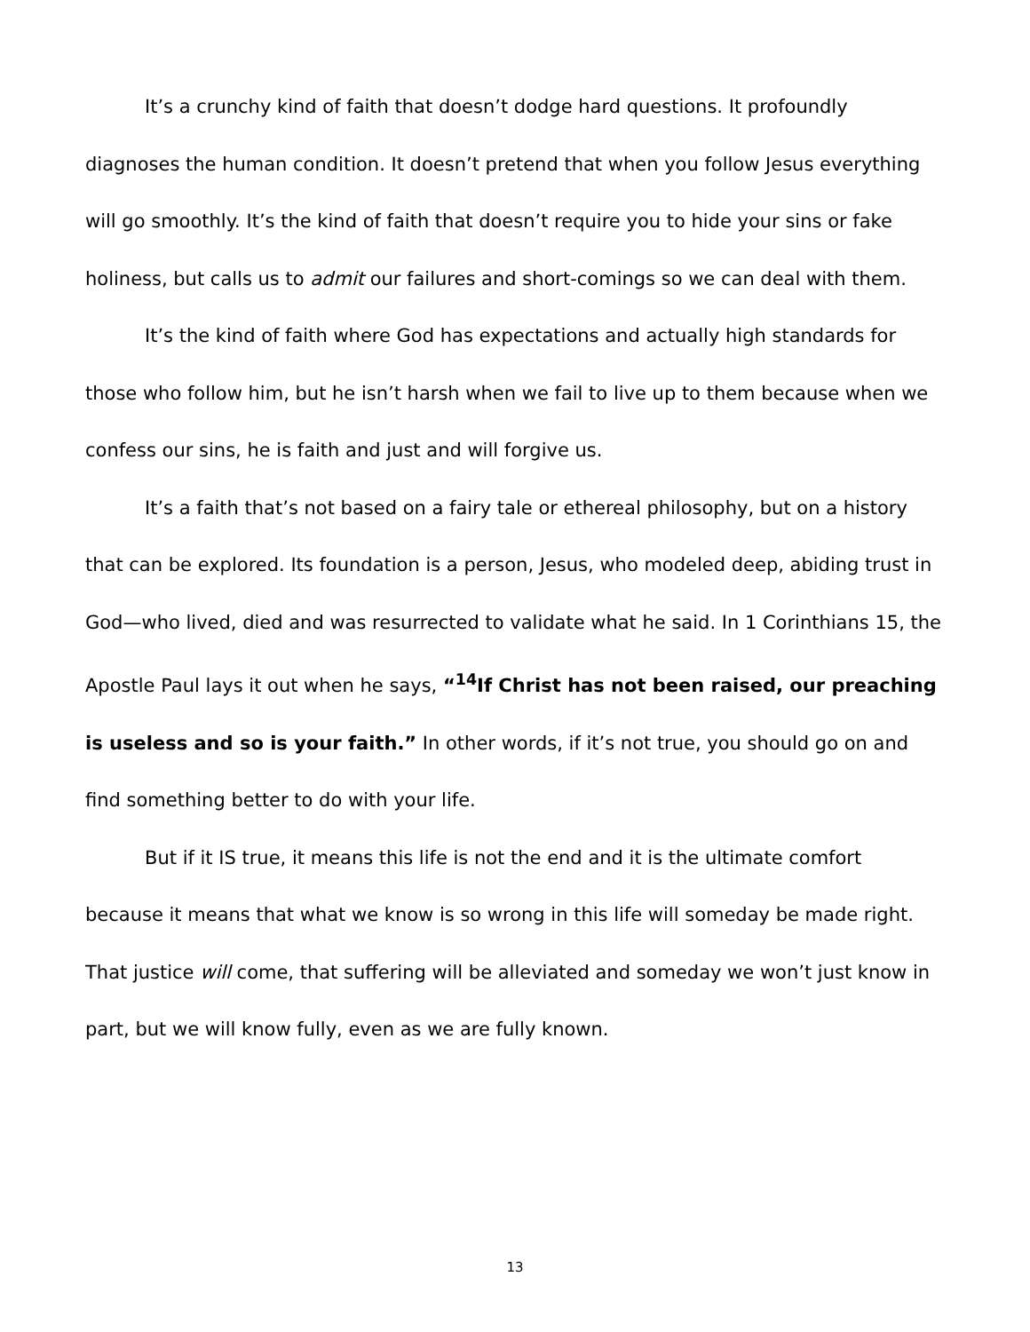It’s a crunchy kind of faith that doesn’t dodge hard questions. It profoundly diagnoses the human condition. It doesn’t pretend that when you follow Jesus everything will go smoothly. It’s the kind of faith that doesn’t require you to hide your sins or fake holiness, but calls us to admit our failures and short-comings so we can deal with them.
It’s the kind of faith where God has expectations and actually high standards for those who follow him, but he isn’t harsh when we fail to live up to them because when we confess our sins, he is faith and just and will forgive us.
It’s a faith that’s not based on a fairy tale or ethereal philosophy, but on a history that can be explored. Its foundation is a person, Jesus, who modeled deep, abiding trust in God—who lived, died and was resurrected to validate what he said. In 1 Corinthians 15, the Apostle Paul lays it out when he says, “<sup>14</sup>If Christ has not been raised, our preaching is useless and so is your faith.” In other words, if it’s not true, you should go on and find something better to do with your life.
But if it IS true, it means this life is not the end and it is the ultimate comfort because it means that what we know is so wrong in this life will someday be made right. That justice will come, that suffering will be alleviated and someday we won’t just know in part, but we will know fully, even as we are fully known.
13